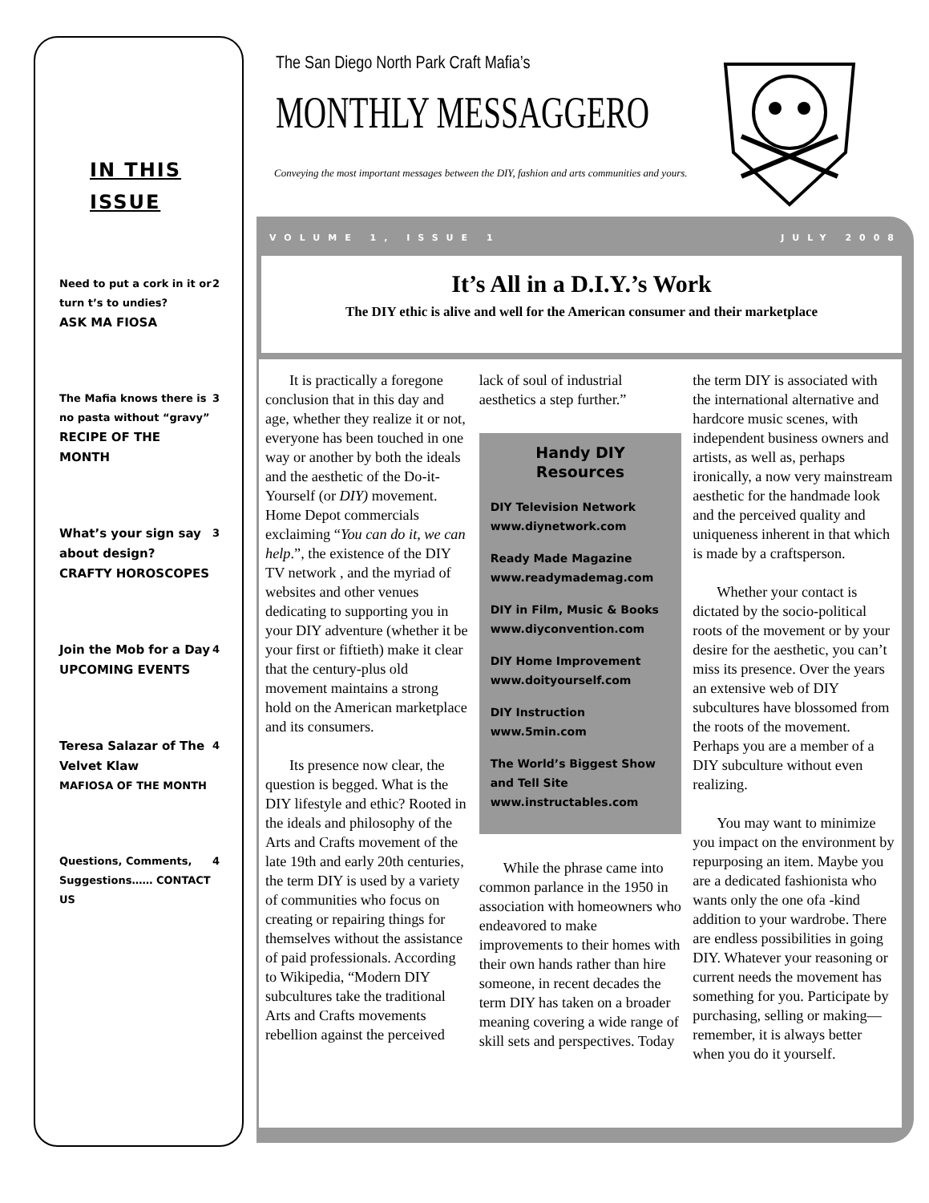IN THIS
ISSUE
Need to put a cork in it or turn t’s to undies?
ASK MA FIOSA
2
The Mafia knows there is no pasta without “gravy”
RECIPE OF THE MONTH
3
What’s your sign say about design?
CRAFTY HOROSCOPES
3
Join the Mob for a Day
UPCOMING EVENTS
4
Teresa Salazar of The Velvet Klaw
MAFIOSA OF THE MONTH
4
Questions, Comments, Suggestions…… CONTACT US
4
The San Diego North Park Craft Mafia’s
MONTHLY MESSAGGERO
Conveying the most important messages between the DIY, fashion and arts communities and yours.
VOLUME 1, ISSUE 1 JULY 2008
It’s All in a D.I.Y.’s Work
The DIY ethic is alive and well for the American consumer and their marketplace
It is practically a foregone conclusion that in this day and age, whether they realize it or not, everyone has been touched in one way or another by both the ideals and the aesthetic of the Do-it-Yourself (or DIY) movement. Home Depot commercials exclaiming “You can do it, we can help.”, the existence of the DIY TV network , and the myriad of websites and other venues dedicating to supporting you in your DIY adventure (whether it be your first or fiftieth) make it clear that the century-plus old movement maintains a strong hold on the American marketplace and its consumers.
Its presence now clear, the question is begged. What is the DIY lifestyle and ethic? Rooted in the ideals and philosophy of the Arts and Crafts movement of the late 19th and early 20th centuries, the term DIY is used by a variety of communities who focus on creating or repairing things for themselves without the assistance of paid professionals. According to Wikipedia, “Modern DIY subcultures take the traditional Arts and Crafts movements rebellion against the perceived lack of soul of industrial aesthetics a step further.”
Handy DIY Resources
DIY Television Network
www.diynetwork.com
Ready Made Magazine
www.readymademag.com
DIY in Film, Music & Books
www.diyconvention.com
DIY Home Improvement
www.doityourself.com
DIY Instruction
www.5min.com
The World’s Biggest Show and Tell Site
www.instructables.com
While the phrase came into common parlance in the 1950 in association with homeowners who endeavored to make improvements to their homes with their own hands rather than hire someone, in recent decades the term DIY has taken on a broader meaning covering a wide range of skill sets and perspectives. Today the term DIY is associated with the international alternative and hardcore music scenes, with independent business owners and artists, as well as, perhaps ironically, a now very mainstream aesthetic for the handmade look and the perceived quality and uniqueness inherent in that which is made by a craftsperson.
Whether your contact is dictated by the socio-political roots of the movement or by your desire for the aesthetic, you can’t miss its presence. Over the years an extensive web of DIY subcultures have blossomed from the roots of the movement. Perhaps you are a member of a DIY subculture without even realizing.
You may want to minimize you impact on the environment by repurposing an item. Maybe you are a dedicated fashionista who wants only the one ofa -kind addition to your wardrobe. There are endless possibilities in going DIY. Whatever your reasoning or current needs the movement has something for you. Participate by purchasing, selling or making— remember, it is always better when you do it yourself.